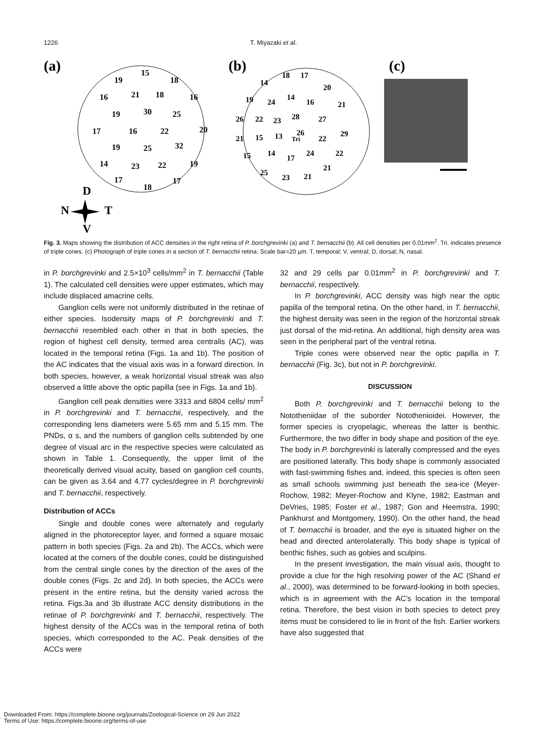1226
T. Miyazaki et al.
(a)
15
19
18
16
21
18
16
19
30
25
17
16
22
20
19
25
32
14
23
22
19
17
18
17
D
N
T
V
(b)
14
18
17
20
19
24
14
16
21
26
22
23
28
27
26
29
21
15
13
Tri
22
15
14
17
24
22
25
23
21
21
(c)
Fig. 3. Maps showing the distribution of ACC densities in the right retina of P. borchgrevinki (a) and T. bernacchii (b). All cell densities per 0.01mm<sup>2</sup>. Tri. indicates presence of triple cones. (c) Photograph of triple cones in a section of T. bernacchii retina. Scale bar=20 µm. T, temporal; V, ventral; D, dorsal; N, nasal.
in P. borchgrevinki and 2.5×10<sup>3</sup> cells/mm<sup>2</sup> in T. bernacchii (Table 1). The calculated cell densities were upper estimates, which may include displaced amacrine cells.
Ganglion cells were not uniformly distributed in the retinae of either species. Isodensity maps of P. borchgrevinki and T. bernacchii resembled each other in that in both species, the region of highest cell density, termed area centralis (AC), was located in the temporal retina (Figs. 1a and 1b). The position of the AC indicates that the visual axis was in a forward direction. In both species, however, a weak horizontal visual streak was also observed a little above the optic papilla (see in Figs. 1a and 1b).
Ganglion cell peak densities were 3313 and 6804 cells/ mm<sup>2</sup> in P. borchgrevinki and T. bernacchii, respectively, and the corresponding lens diameters were 5.65 mm and 5.15 mm. The PNDs, α s, and the numbers of ganglion cells subtended by one degree of visual arc in the respective species were calculated as shown in Table 1. Consequently, the upper limit of the theoretically derived visual acuity, based on ganglion cell counts, can be given as 3.64 and 4.77 cycles/degree in P. borchgrevinki and T. bernacchii, respectively.
Distribution of ACCs
Single and double cones were alternately and regularly aligned in the photoreceptor layer, and formed a square mosaic pattern in both species (Figs. 2a and 2b). The ACCs, which were located at the corners of the double cones, could be distinguished from the central single cones by the direction of the axes of the double cones (Figs. 2c and 2d). In both species, the ACCs were present in the entire retina, but the density varied across the retina. Figs.3a and 3b illustrate ACC density distributions in the retinae of P. borchgrevinki and T. bernacchii, respectively. The highest density of the ACCs was in the temporal retina of both species, which corresponded to the AC. Peak densities of the ACCs were
32 and 29 cells par 0.01mm<sup>2</sup> in P. borchgrevinki and T. bernacchii, respectively.
In P. borchgrevinki, ACC density was high near the optic papilla of the temporal retina. On the other hand, in T. bernacchii, the highest density was seen in the region of the horizontal streak just dorsal of the mid-retina. An additional, high density area was seen in the peripheral part of the ventral retina.
Triple cones were observed near the optic papilla in T. bernacchii (Fig. 3c), but not in P. borchgrevinki.
DISCUSSION
Both P. borchgrevinki and T. bernacchii belong to the Nototheniidae of the suborder Notothenioidei. However, the former species is cryopelagic, whereas the latter is benthic. Furthermore, the two differ in body shape and position of the eye. The body in P. borchgrevinki is laterally compressed and the eyes are positioned laterally. This body shape is commonly associated with fast-swimming fishes and, indeed, this species is often seen as small schools swimming just beneath the sea-ice (Meyer-Rochow, 1982; Meyer-Rochow and Klyne, 1982; Eastman and DeVries, 1985; Foster et al., 1987; Gon and Heemstra, 1990; Pankhurst and Montgomery, 1990). On the other hand, the head of T. bernacchii is broader, and the eye is situated higher on the head and directed anterolaterally. This body shape is typical of benthic fishes, such as gobies and sculpins.
In the present investigation, the main visual axis, thought to provide a clue for the high resolving power of the AC (Shand et al., 2000), was determined to be forward-looking in both species, which is in agreement with the AC’s location in the temporal retina. Therefore, the best vision in both species to detect prey items must be considered to lie in front of the fish. Earlier workers have also suggested that
Downloaded From: https://complete.bioone.org/journals/Zoological-Science on 29 Jun 2022
Terms of Use: https://complete.bioone.org/terms-of-use